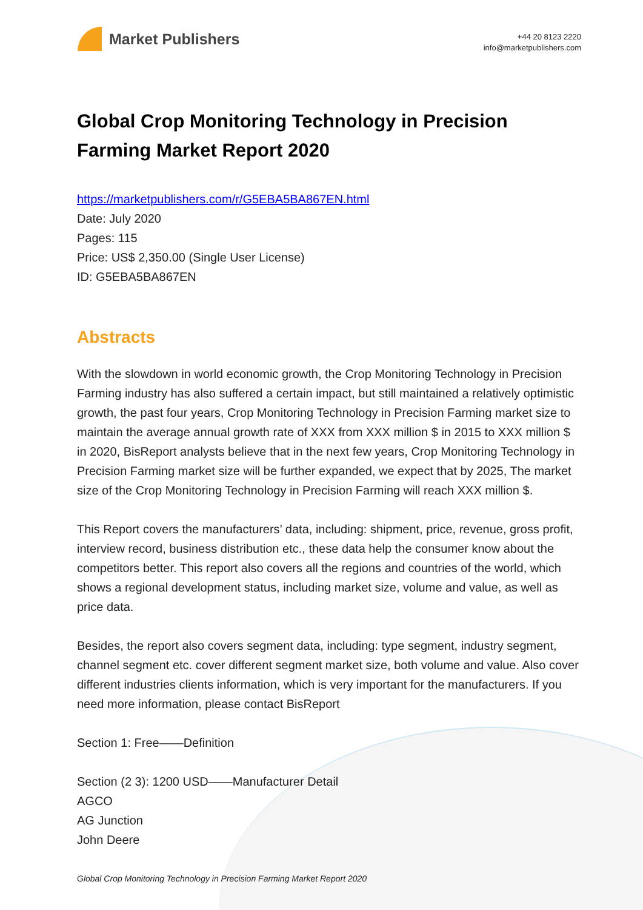Market Publishers
+44 20 8123 2220
info@marketpublishers.com
Global Crop Monitoring Technology in Precision Farming Market Report 2020
https://marketpublishers.com/r/G5EBA5BA867EN.html
Date: July 2020
Pages: 115
Price: US$ 2,350.00 (Single User License)
ID: G5EBA5BA867EN
Abstracts
With the slowdown in world economic growth, the Crop Monitoring Technology in Precision Farming industry has also suffered a certain impact, but still maintained a relatively optimistic growth, the past four years, Crop Monitoring Technology in Precision Farming market size to maintain the average annual growth rate of XXX from XXX million $ in 2015 to XXX million $ in 2020, BisReport analysts believe that in the next few years, Crop Monitoring Technology in Precision Farming market size will be further expanded, we expect that by 2025, The market size of the Crop Monitoring Technology in Precision Farming will reach XXX million $.
This Report covers the manufacturers’ data, including: shipment, price, revenue, gross profit, interview record, business distribution etc., these data help the consumer know about the competitors better. This report also covers all the regions and countries of the world, which shows a regional development status, including market size, volume and value, as well as price data.
Besides, the report also covers segment data, including: type segment, industry segment, channel segment etc. cover different segment market size, both volume and value. Also cover different industries clients information, which is very important for the manufacturers. If you need more information, please contact BisReport
Section 1: Free——Definition
Section (2 3): 1200 USD——Manufacturer Detail
AGCO
AG Junction
John Deere
Global Crop Monitoring Technology in Precision Farming Market Report 2020